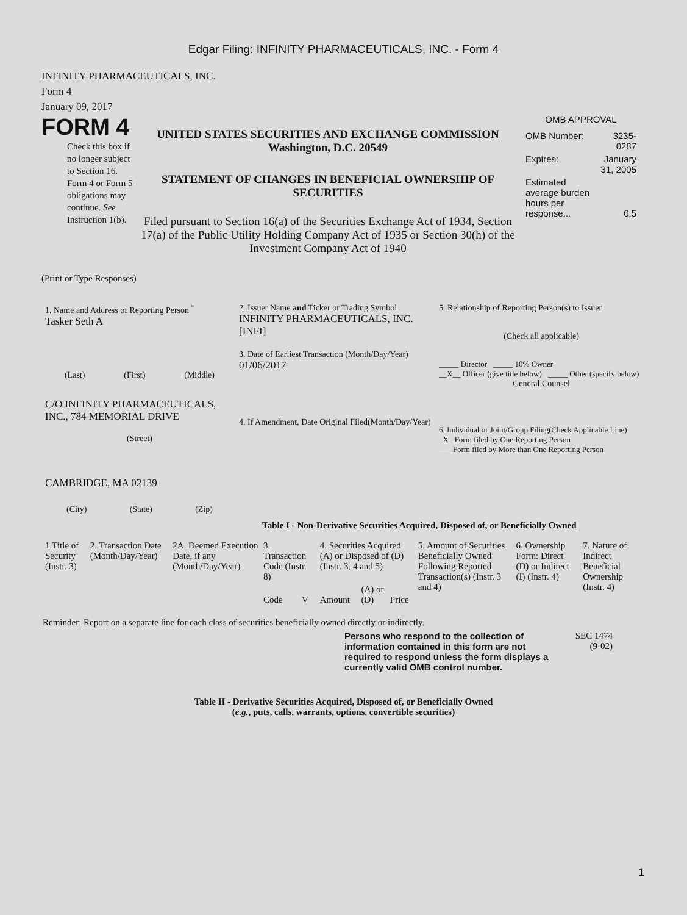Edgar Filing: INFINITY PHARMACEUTICALS, INC. - Form 4
INFINITY PHARMACEUTICALS, INC.
Form 4
January 09, 2017
FORM 4
Check this box if no longer subject to Section 16. Form 4 or Form 5 obligations may continue. See Instruction 1(b).
UNITED STATES SECURITIES AND EXCHANGE COMMISSION
Washington, D.C. 20549
STATEMENT OF CHANGES IN BENEFICIAL OWNERSHIP OF SECURITIES
Filed pursuant to Section 16(a) of the Securities Exchange Act of 1934, Section 17(a) of the Public Utility Holding Company Act of 1935 or Section 30(h) of the Investment Company Act of 1940
OMB APPROVAL
| OMB Number: | 3235-0287 |
| Expires: | January 31, 2005 |
| Estimated average burden hours per response... | 0.5 |
(Print or Type Responses)
| 1. Name and Address of Reporting Person <sup>*</sup> Tasker Seth A (Last) (First) (Middle) C/O INFINITY PHARMACEUTICALS, INC., 784 MEMORIAL DRIVE (Street) CAMBRIDGE, MA 02139 (City) (State) (Zip) | 2. Issuer Name and Ticker or Trading Symbol INFINITY PHARMACEUTICALS, INC. [INFI] 3. Date of Earliest Transaction (Month/Day/Year) 01/06/2017 4. If Amendment, Date Original Filed(Month/Day/Year) | 5. Relationship of Reporting Person(s) to Issuer (Check all applicable) _____ Director _____ 10% Owner __X__ Officer (give title below) _____ Other (specify below) General Counsel 6. Individual or Joint/Group Filing(Check Applicable Line) _X_ Form filed by One Reporting Person ___ Form filed by More than One Reporting Person |
Table I - Non-Derivative Securities Acquired, Disposed of, or Beneficially Owned
| 1.Title of Security (Instr. 3) | 2. Transaction Date (Month/Day/Year) | 2A. Deemed Execution Date, if any (Month/Day/Year) | 3. Transaction Code (Instr. 8) | | 4. Securities Acquired (A) or Disposed of (D) (Instr. 3, 4 and 5) | | | 5. Amount of Securities Beneficially Owned Following Reported Transaction(s) (Instr. 3 and 4) | 6. Ownership Form: Direct (D) or Indirect (I) (Instr. 4) | 7. Nature of Indirect Beneficial Ownership (Instr. 4) |
| | | | Code | V | Amount | (A) or (D) | Price | | | |
Reminder: Report on a separate line for each class of securities beneficially owned directly or indirectly.
Persons who respond to the collection of information contained in this form are not required to respond unless the form displays a currently valid OMB control number.
SEC 1474
(9-02)
Table II - Derivative Securities Acquired, Disposed of, or Beneficially Owned
(e.g., puts, calls, warrants, options, convertible securities)
1